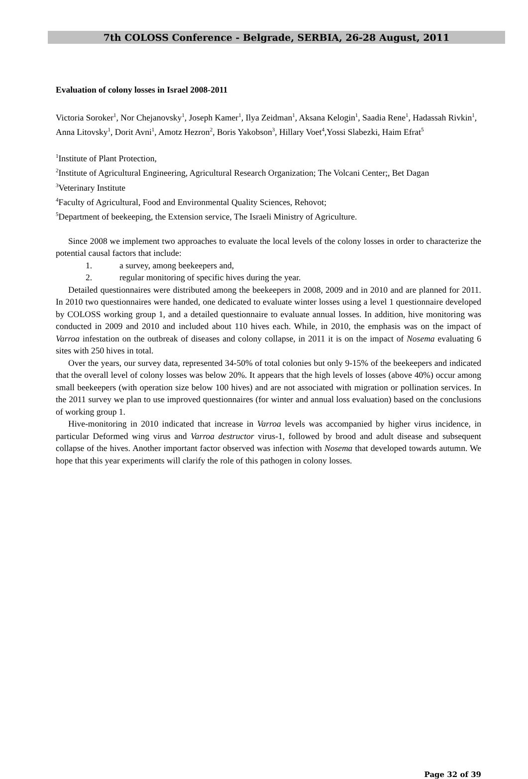7th COLOSS Conference - Belgrade, SERBIA, 26-28 August, 2011
Evaluation of colony losses in Israel 2008-2011
Victoria Soroker<sup>1</sup>, Nor Chejanovsky<sup>1</sup>, Joseph Kamer<sup>1</sup>, Ilya Zeidman<sup>1</sup>, Aksana Kelogin<sup>1</sup>, Saadia Rene<sup>1</sup>, Hadassah Rivkin<sup>1</sup>, Anna Litovsky<sup>1</sup>, Dorit Avni<sup>1</sup>, Amotz Hezron<sup>2</sup>, Boris Yakobson<sup>3</sup>, Hillary Voet<sup>4</sup>,Yossi Slabezki, Haim Efrat<sup>5</sup>
<sup>1</sup> Institute of Plant Protection,
<sup>2</sup> Institute of Agricultural Engineering, Agricultural Research Organization; The Volcani Center;, Bet Dagan
<sup>3</sup> Veterinary Institute
<sup>4</sup> Faculty of Agricultural, Food and Environmental Quality Sciences, Rehovot;
<sup>5</sup> Department of beekeeping, the Extension service, The Israeli Ministry of Agriculture.
Since 2008 we implement two approaches to evaluate the local levels of the colony losses in order to characterize the potential causal factors that include:
1. a survey, among beekeepers and,
2. regular monitoring of specific hives during the year.
Detailed questionnaires were distributed among the beekeepers in 2008, 2009 and in 2010 and are planned for 2011. In 2010 two questionnaires were handed, one dedicated to evaluate winter losses using a level 1 questionnaire developed by COLOSS working group 1, and a detailed questionnaire to evaluate annual losses. In addition, hive monitoring was conducted in 2009 and 2010 and included about 110 hives each. While, in 2010, the emphasis was on the impact of Varroa infestation on the outbreak of diseases and colony collapse, in 2011 it is on the impact of Nosema evaluating 6 sites with 250 hives in total.
Over the years, our survey data, represented 34-50% of total colonies but only 9-15% of the beekeepers and indicated that the overall level of colony losses was below 20%. It appears that the high levels of losses (above 40%) occur among small beekeepers (with operation size below 100 hives) and are not associated with migration or pollination services. In the 2011 survey we plan to use improved questionnaires (for winter and annual loss evaluation) based on the conclusions of working group 1.
Hive-monitoring in 2010 indicated that increase in Varroa levels was accompanied by higher virus incidence, in particular Deformed wing virus and Varroa destructor virus-1, followed by brood and adult disease and subsequent collapse of the hives. Another important factor observed was infection with Nosema that developed towards autumn. We hope that this year experiments will clarify the role of this pathogen in colony losses.
Page 32 of 39